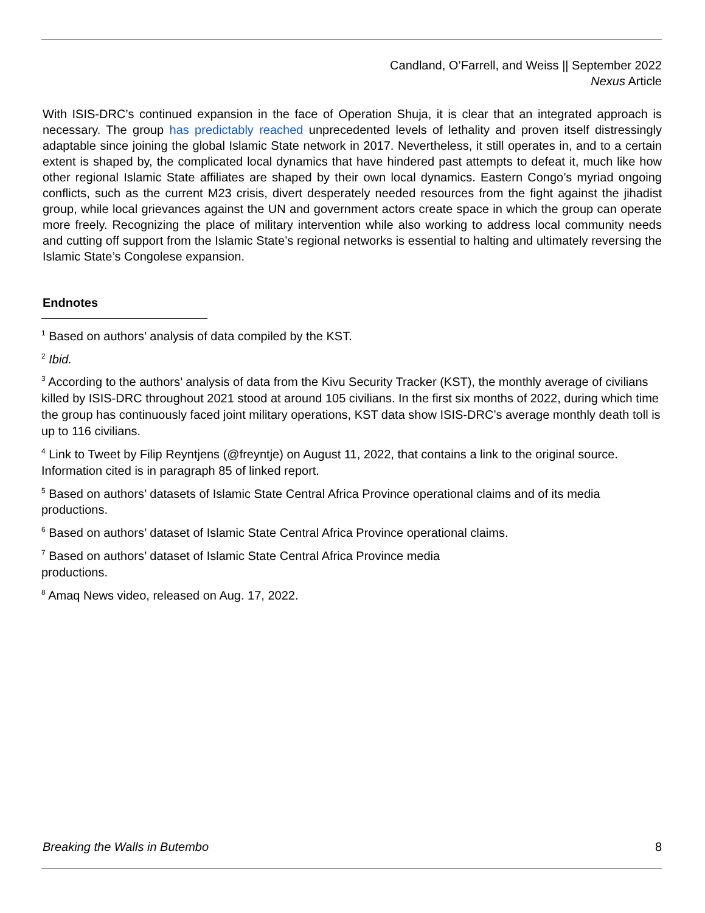Candland, O’Farrell, and Weiss || September 2022
Nexus Article
With ISIS-DRC’s continued expansion in the face of Operation Shuja, it is clear that an integrated approach is necessary. The group has predictably reached unprecedented levels of lethality and proven itself distressingly adaptable since joining the global Islamic State network in 2017. Nevertheless, it still operates in, and to a certain extent is shaped by, the complicated local dynamics that have hindered past attempts to defeat it, much like how other regional Islamic State affiliates are shaped by their own local dynamics. Eastern Congo’s myriad ongoing conflicts, such as the current M23 crisis, divert desperately needed resources from the fight against the jihadist group, while local grievances against the UN and government actors create space in which the group can operate more freely. Recognizing the place of military intervention while also working to address local community needs and cutting off support from the Islamic State’s regional networks is essential to halting and ultimately reversing the Islamic State’s Congolese expansion.
Endnotes
<sup>1</sup> Based on authors’ analysis of data compiled by the KST.
<sup>2</sup> Ibid.
<sup>3</sup> According to the authors’ analysis of data from the Kivu Security Tracker (KST), the monthly average of civilians killed by ISIS-DRC throughout 2021 stood at around 105 civilians. In the first six months of 2022, during which time the group has continuously faced joint military operations, KST data show ISIS-DRC’s average monthly death toll is up to 116 civilians.
<sup>4</sup> Link to Tweet by Filip Reyntjens (@freyntje) on August 11, 2022, that contains a link to the original source. Information cited is in paragraph 85 of linked report.
<sup>5</sup> Based on authors’ datasets of Islamic State Central Africa Province operational claims and of its media productions.
<sup>6</sup> Based on authors’ dataset of Islamic State Central Africa Province operational claims.
<sup>7</sup> Based on authors’ dataset of Islamic State Central Africa Province media
productions.
<sup>8</sup> Amaq News video, released on Aug. 17, 2022.
Breaking the Walls in Butembo 8